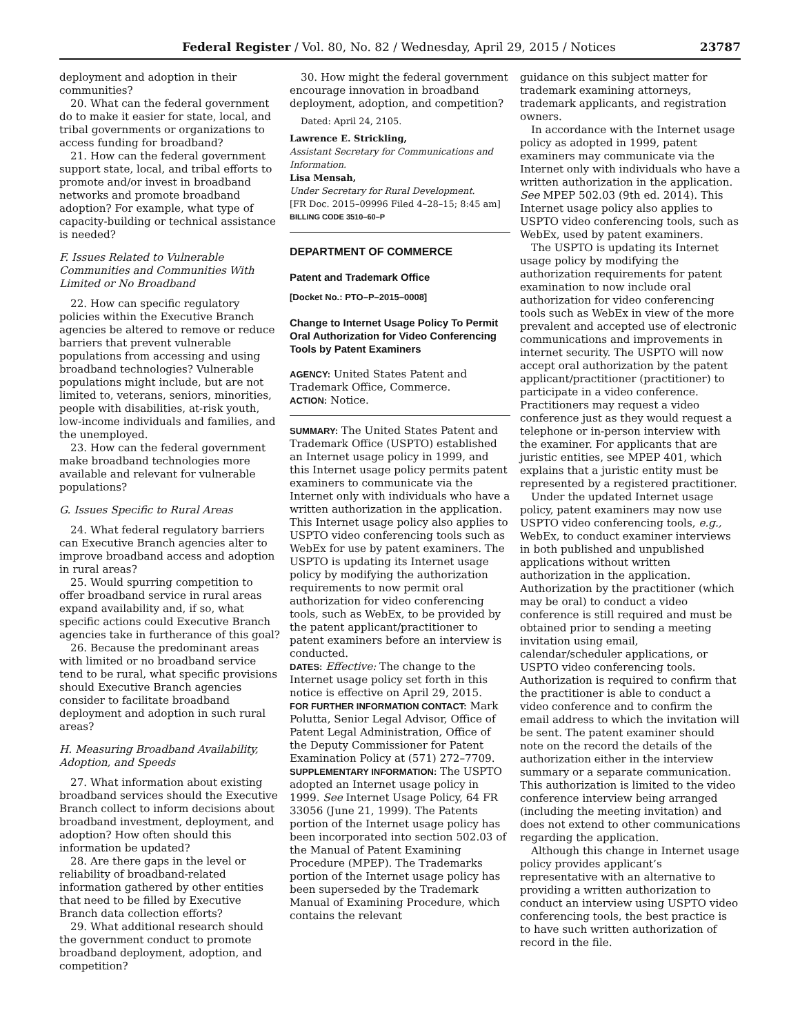Federal Register / Vol. 80, No. 82 / Wednesday, April 29, 2015 / Notices 23787
deployment and adoption in their communities?
20. What can the federal government do to make it easier for state, local, and tribal governments or organizations to access funding for broadband?
21. How can the federal government support state, local, and tribal efforts to promote and/or invest in broadband networks and promote broadband adoption? For example, what type of capacity-building or technical assistance is needed?
F. Issues Related to Vulnerable Communities and Communities With Limited or No Broadband
22. How can specific regulatory policies within the Executive Branch agencies be altered to remove or reduce barriers that prevent vulnerable populations from accessing and using broadband technologies? Vulnerable populations might include, but are not limited to, veterans, seniors, minorities, people with disabilities, at-risk youth, low-income individuals and families, and the unemployed.
23. How can the federal government make broadband technologies more available and relevant for vulnerable populations?
G. Issues Specific to Rural Areas
24. What federal regulatory barriers can Executive Branch agencies alter to improve broadband access and adoption in rural areas?
25. Would spurring competition to offer broadband service in rural areas expand availability and, if so, what specific actions could Executive Branch agencies take in furtherance of this goal?
26. Because the predominant areas with limited or no broadband service tend to be rural, what specific provisions should Executive Branch agencies consider to facilitate broadband deployment and adoption in such rural areas?
H. Measuring Broadband Availability, Adoption, and Speeds
27. What information about existing broadband services should the Executive Branch collect to inform decisions about broadband investment, deployment, and adoption? How often should this information be updated?
28. Are there gaps in the level or reliability of broadband-related information gathered by other entities that need to be filled by Executive Branch data collection efforts?
29. What additional research should the government conduct to promote broadband deployment, adoption, and competition?
30. How might the federal government encourage innovation in broadband deployment, adoption, and competition?
Dated: April 24, 2105.
Lawrence E. Strickling,
Assistant Secretary for Communications and Information.
Lisa Mensah,
Under Secretary for Rural Development.
[FR Doc. 2015–09996 Filed 4–28–15; 8:45 am]
BILLING CODE 3510–60–P
DEPARTMENT OF COMMERCE
Patent and Trademark Office
[Docket No.: PTO–P–2015–0008]
Change to Internet Usage Policy To Permit Oral Authorization for Video Conferencing Tools by Patent Examiners
AGENCY: United States Patent and Trademark Office, Commerce.
ACTION: Notice.
SUMMARY: The United States Patent and Trademark Office (USPTO) established an Internet usage policy in 1999, and this Internet usage policy permits patent examiners to communicate via the Internet only with individuals who have a written authorization in the application. This Internet usage policy also applies to USPTO video conferencing tools such as WebEx for use by patent examiners. The USPTO is updating its Internet usage policy by modifying the authorization requirements to now permit oral authorization for video conferencing tools, such as WebEx, to be provided by the patent applicant/practitioner to patent examiners before an interview is conducted.
DATES: Effective: The change to the Internet usage policy set forth in this notice is effective on April 29, 2015.
FOR FURTHER INFORMATION CONTACT: Mark Polutta, Senior Legal Advisor, Office of Patent Legal Administration, Office of the Deputy Commissioner for Patent Examination Policy at (571) 272–7709.
SUPPLEMENTARY INFORMATION: The USPTO adopted an Internet usage policy in 1999. See Internet Usage Policy, 64 FR 33056 (June 21, 1999). The Patents portion of the Internet usage policy has been incorporated into section 502.03 of the Manual of Patent Examining Procedure (MPEP). The Trademarks portion of the Internet usage policy has been superseded by the Trademark Manual of Examining Procedure, which contains the relevant
guidance on this subject matter for trademark examining attorneys, trademark applicants, and registration owners.
In accordance with the Internet usage policy as adopted in 1999, patent examiners may communicate via the Internet only with individuals who have a written authorization in the application. See MPEP 502.03 (9th ed. 2014). This Internet usage policy also applies to USPTO video conferencing tools, such as WebEx, used by patent examiners.
The USPTO is updating its Internet usage policy by modifying the authorization requirements for patent examination to now include oral authorization for video conferencing tools such as WebEx in view of the more prevalent and accepted use of electronic communications and improvements in internet security. The USPTO will now accept oral authorization by the patent applicant/practitioner (practitioner) to participate in a video conference. Practitioners may request a video conference just as they would request a telephone or in-person interview with the examiner. For applicants that are juristic entities, see MPEP 401, which explains that a juristic entity must be represented by a registered practitioner.
Under the updated Internet usage policy, patent examiners may now use USPTO video conferencing tools, e.g., WebEx, to conduct examiner interviews in both published and unpublished applications without written authorization in the application. Authorization by the practitioner (which may be oral) to conduct a video conference is still required and must be obtained prior to sending a meeting invitation using email, calendar/scheduler applications, or USPTO video conferencing tools. Authorization is required to confirm that the practitioner is able to conduct a video conference and to confirm the email address to which the invitation will be sent. The patent examiner should note on the record the details of the authorization either in the interview summary or a separate communication. This authorization is limited to the video conference interview being arranged (including the meeting invitation) and does not extend to other communications regarding the application.
Although this change in Internet usage policy provides applicant’s representative with an alternative to providing a written authorization to conduct an interview using USPTO video conferencing tools, the best practice is to have such written authorization of record in the file.